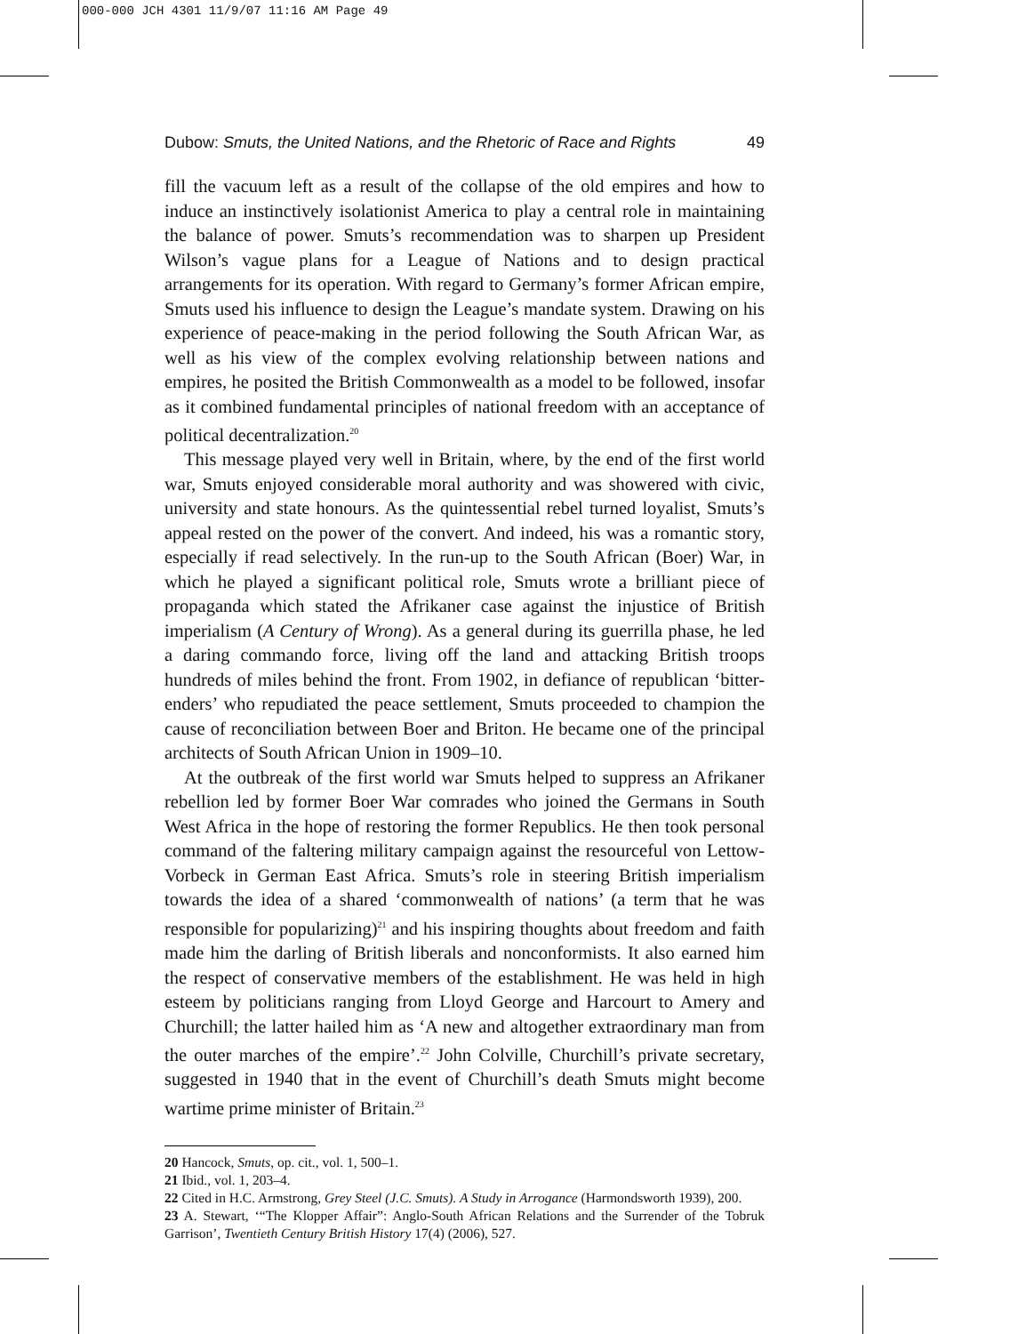000-000 JCH 4301 11/9/07 11:16 AM Page 49
Dubow: Smuts, the United Nations, and the Rhetoric of Race and Rights 49
fill the vacuum left as a result of the collapse of the old empires and how to induce an instinctively isolationist America to play a central role in maintaining the balance of power. Smuts’s recommendation was to sharpen up President Wilson’s vague plans for a League of Nations and to design practical arrangements for its operation. With regard to Germany’s former African empire, Smuts used his influence to design the League’s mandate system. Drawing on his experience of peace-making in the period following the South African War, as well as his view of the complex evolving relationship between nations and empires, he posited the British Commonwealth as a model to be followed, insofar as it combined fundamental principles of national freedom with an acceptance of political decentralization.<sup>20</sup>
This message played very well in Britain, where, by the end of the first world war, Smuts enjoyed considerable moral authority and was showered with civic, university and state honours. As the quintessential rebel turned loyalist, Smuts’s appeal rested on the power of the convert. And indeed, his was a romantic story, especially if read selectively. In the run-up to the South African (Boer) War, in which he played a significant political role, Smuts wrote a brilliant piece of propaganda which stated the Afrikaner case against the injustice of British imperialism (A Century of Wrong). As a general during its guerrilla phase, he led a daring commando force, living off the land and attacking British troops hundreds of miles behind the front. From 1902, in defiance of republican ‘bitter-enders’ who repudiated the peace settlement, Smuts proceeded to champion the cause of reconciliation between Boer and Briton. He became one of the principal architects of South African Union in 1909–10.
At the outbreak of the first world war Smuts helped to suppress an Afrikaner rebellion led by former Boer War comrades who joined the Germans in South West Africa in the hope of restoring the former Republics. He then took personal command of the faltering military campaign against the resourceful von Lettow-Vorbeck in German East Africa. Smuts’s role in steering British imperialism towards the idea of a shared ‘commonwealth of nations’ (a term that he was responsible for popularizing)<sup>21</sup> and his inspiring thoughts about freedom and faith made him the darling of British liberals and nonconformists. It also earned him the respect of conservative members of the establishment. He was held in high esteem by politicians ranging from Lloyd George and Harcourt to Amery and Churchill; the latter hailed him as ‘A new and altogether extraordinary man from the outer marches of the empire’.<sup>22</sup> John Colville, Churchill’s private secretary, suggested in 1940 that in the event of Churchill’s death Smuts might become wartime prime minister of Britain.<sup>23</sup>
20 Hancock, Smuts, op. cit., vol. 1, 500–1.
21 Ibid., vol. 1, 203–4.
22 Cited in H.C. Armstrong, Grey Steel (J.C. Smuts). A Study in Arrogance (Harmondsworth 1939), 200.
23 A. Stewart, ‘“The Klopper Affair”: Anglo-South African Relations and the Surrender of the Tobruk Garrison’, Twentieth Century British History 17(4) (2006), 527.